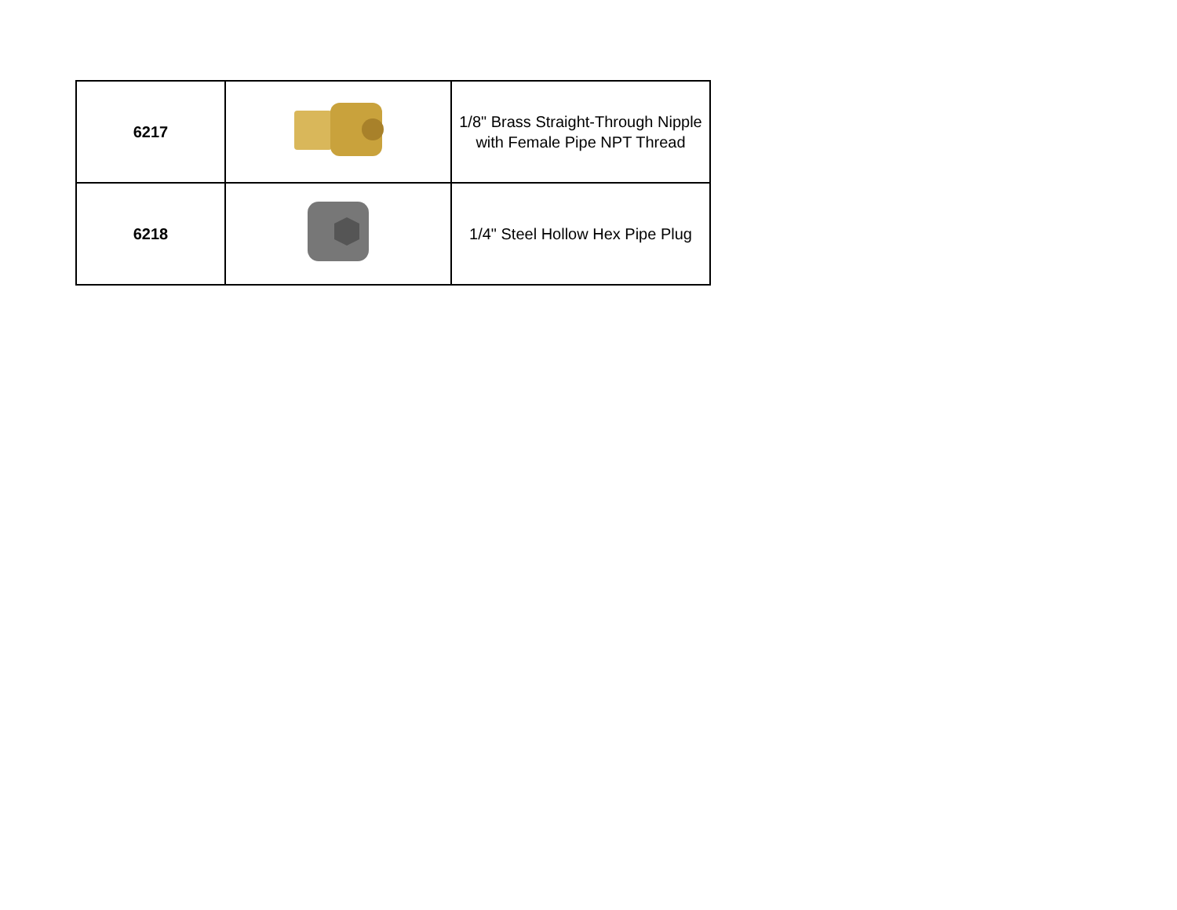| 6217 | | 1/8" Brass Straight-Through Nipple with Female Pipe NPT Thread |
| 6218 | | 1/4" Steel Hollow Hex Pipe Plug |